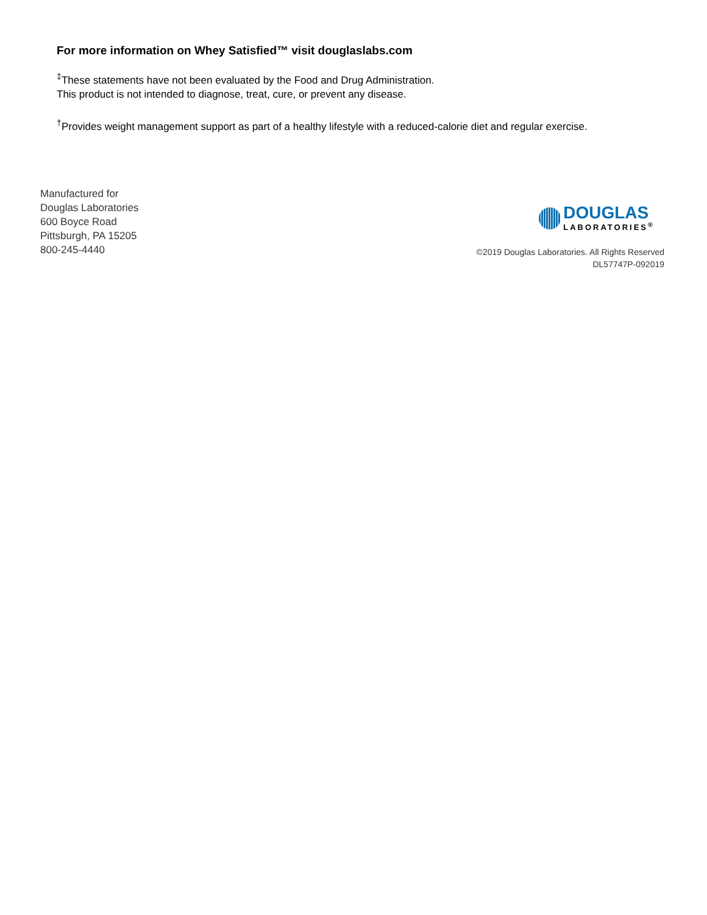For more information on Whey Satisfied™ visit douglaslabs.com
<sup>‡</sup> These statements have not been evaluated by the Food and Drug Administration.
This product is not intended to diagnose, treat, cure, or prevent any disease.
<sup>†</sup> Provides weight management support as part of a healthy lifestyle with a reduced-calorie diet and regular exercise.
Manufactured for
Douglas Laboratories
600 Boyce Road
Pittsburgh, PA 15205
800-245-4440
DOUGLAS
LABORATORIES<sup>®</sup>
©2019 Douglas Laboratories. All Rights Reserved
DL57747P-092019